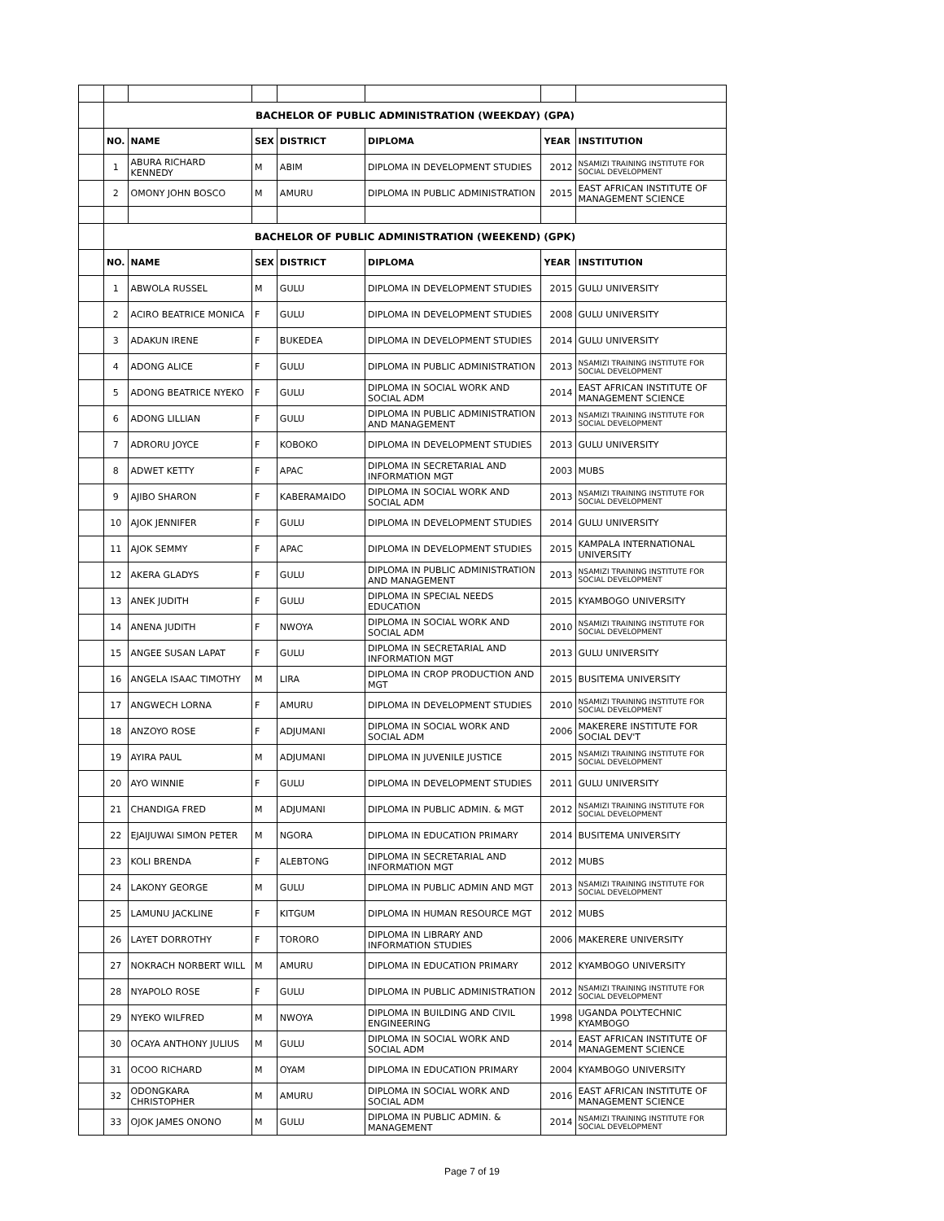| | BACHELOR OF PUBLIC ADMINISTRATION (WEEKDAY) (GPA) | | | | | | |
| | NO. | NAME | SEX | DISTRICT | DIPLOMA | YEAR | INSTITUTION |
| | 1 | ABURA RICHARD KENNEDY | M | ABIM | DIPLOMA IN DEVELOPMENT STUDIES | 2012 | NSAMIZI TRAINING INSTITUTE FOR SOCIAL DEVELOPMENT |
| | 2 | OMONY JOHN BOSCO | M | AMURU | DIPLOMA IN PUBLIC ADMINISTRATION | 2015 | EAST AFRICAN INSTITUTE OF MANAGEMENT SCIENCE |
| | BACHELOR OF PUBLIC ADMINISTRATION (WEEKEND) (GPK) | | | | | | |
| | NO. | NAME | SEX | DISTRICT | DIPLOMA | YEAR | INSTITUTION |
| | 1 | ABWOLA RUSSEL | M | GULU | DIPLOMA IN DEVELOPMENT STUDIES | 2015 | GULU UNIVERSITY |
| | 2 | ACIRO BEATRICE MONICA | F | GULU | DIPLOMA IN DEVELOPMENT STUDIES | 2008 | GULU UNIVERSITY |
| | 3 | ADAKUN IRENE | F | BUKEDEA | DIPLOMA IN DEVELOPMENT STUDIES | 2014 | GULU UNIVERSITY |
| | 4 | ADONG ALICE | F | GULU | DIPLOMA IN PUBLIC ADMINISTRATION | 2013 | NSAMIZI TRAINING INSTITUTE FOR SOCIAL DEVELOPMENT |
| | 5 | ADONG BEATRICE NYEKO | F | GULU | DIPLOMA IN SOCIAL WORK AND SOCIAL ADM | 2014 | EAST AFRICAN INSTITUTE OF MANAGEMENT SCIENCE |
| | 6 | ADONG LILLIAN | F | GULU | DIPLOMA IN PUBLIC ADMINISTRATION AND MANAGEMENT | 2013 | NSAMIZI TRAINING INSTITUTE FOR SOCIAL DEVELOPMENT |
| | 7 | ADRORU JOYCE | F | KOBOKO | DIPLOMA IN DEVELOPMENT STUDIES | 2013 | GULU UNIVERSITY |
| | 8 | ADWET KETTY | F | APAC | DIPLOMA IN SECRETARIAL AND INFORMATION MGT | 2003 | MUBS |
| | 9 | AJIBO SHARON | F | KABERAMAIDO | DIPLOMA IN SOCIAL WORK AND SOCIAL ADM | 2013 | NSAMIZI TRAINING INSTITUTE FOR SOCIAL DEVELOPMENT |
| | 10 | AJOK JENNIFER | F | GULU | DIPLOMA IN DEVELOPMENT STUDIES | 2014 | GULU UNIVERSITY |
| | 11 | AJOK SEMMY | F | APAC | DIPLOMA IN DEVELOPMENT STUDIES | 2015 | KAMPALA INTERNATIONAL UNIVERSITY |
| | 12 | AKERA GLADYS | F | GULU | DIPLOMA IN PUBLIC ADMINISTRATION AND MANAGEMENT | 2013 | NSAMIZI TRAINING INSTITUTE FOR SOCIAL DEVELOPMENT |
| | 13 | ANEK JUDITH | F | GULU | DIPLOMA IN SPECIAL NEEDS EDUCATION | 2015 | KYAMBOGO UNIVERSITY |
| | 14 | ANENA JUDITH | F | NWOYA | DIPLOMA IN SOCIAL WORK AND SOCIAL ADM | 2010 | NSAMIZI TRAINING INSTITUTE FOR SOCIAL DEVELOPMENT |
| | 15 | ANGEE SUSAN LAPAT | F | GULU | DIPLOMA IN SECRETARIAL AND INFORMATION MGT | 2013 | GULU UNIVERSITY |
| | 16 | ANGELA ISAAC TIMOTHY | M | LIRA | DIPLOMA IN CROP PRODUCTION AND MGT | 2015 | BUSITEMA UNIVERSITY |
| | 17 | ANGWECH LORNA | F | AMURU | DIPLOMA IN DEVELOPMENT STUDIES | 2010 | NSAMIZI TRAINING INSTITUTE FOR SOCIAL DEVELOPMENT |
| | 18 | ANZOYO ROSE | F | ADJUMANI | DIPLOMA IN SOCIAL WORK AND SOCIAL ADM | 2006 | MAKERERE INSTITUTE FOR SOCIAL DEV'T |
| | 19 | AYIRA PAUL | M | ADJUMANI | DIPLOMA IN JUVENILE JUSTICE | 2015 | NSAMIZI TRAINING INSTITUTE FOR SOCIAL DEVELOPMENT |
| | 20 | AYO WINNIE | F | GULU | DIPLOMA IN DEVELOPMENT STUDIES | 2011 | GULU UNIVERSITY |
| | 21 | CHANDIGA FRED | M | ADJUMANI | DIPLOMA IN PUBLIC ADMIN. & MGT | 2012 | NSAMIZI TRAINING INSTITUTE FOR SOCIAL DEVELOPMENT |
| | 22 | EJAIJUWAI SIMON PETER | M | NGORA | DIPLOMA IN EDUCATION PRIMARY | 2014 | BUSITEMA UNIVERSITY |
| | 23 | KOLI BRENDA | F | ALEBTONG | DIPLOMA IN SECRETARIAL AND INFORMATION MGT | 2012 | MUBS |
| | 24 | LAKONY GEORGE | M | GULU | DIPLOMA IN PUBLIC ADMIN AND MGT | 2013 | NSAMIZI TRAINING INSTITUTE FOR SOCIAL DEVELOPMENT |
| | 25 | LAMUNU JACKLINE | F | KITGUM | DIPLOMA IN HUMAN RESOURCE MGT | 2012 | MUBS |
| | 26 | LAYET DORROTHY | F | TORORO | DIPLOMA IN LIBRARY AND INFORMATION STUDIES | 2006 | MAKERERE UNIVERSITY |
| | 27 | NOKRACH NORBERT WILL | M | AMURU | DIPLOMA IN EDUCATION PRIMARY | 2012 | KYAMBOGO UNIVERSITY |
| | 28 | NYAPOLO ROSE | F | GULU | DIPLOMA IN PUBLIC ADMINISTRATION | 2012 | NSAMIZI TRAINING INSTITUTE FOR SOCIAL DEVELOPMENT |
| | 29 | NYEKO WILFRED | M | NWOYA | DIPLOMA IN BUILDING AND CIVIL ENGINEERING | 1998 | UGANDA POLYTECHNIC KYAMBOGO |
| | 30 | OCAYA ANTHONY JULIUS | M | GULU | DIPLOMA IN SOCIAL WORK AND SOCIAL ADM | 2014 | EAST AFRICAN INSTITUTE OF MANAGEMENT SCIENCE |
| | 31 | OCOO RICHARD | M | OYAM | DIPLOMA IN EDUCATION PRIMARY | 2004 | KYAMBOGO UNIVERSITY |
| | 32 | ODONGKARA CHRISTOPHER | M | AMURU | DIPLOMA IN SOCIAL WORK AND SOCIAL ADM | 2016 | EAST AFRICAN INSTITUTE OF MANAGEMENT SCIENCE |
| | 33 | OJOK JAMES ONONO | M | GULU | DIPLOMA IN PUBLIC ADMIN. & MANAGEMENT | 2014 | NSAMIZI TRAINING INSTITUTE FOR SOCIAL DEVELOPMENT |
Page 7 of 19